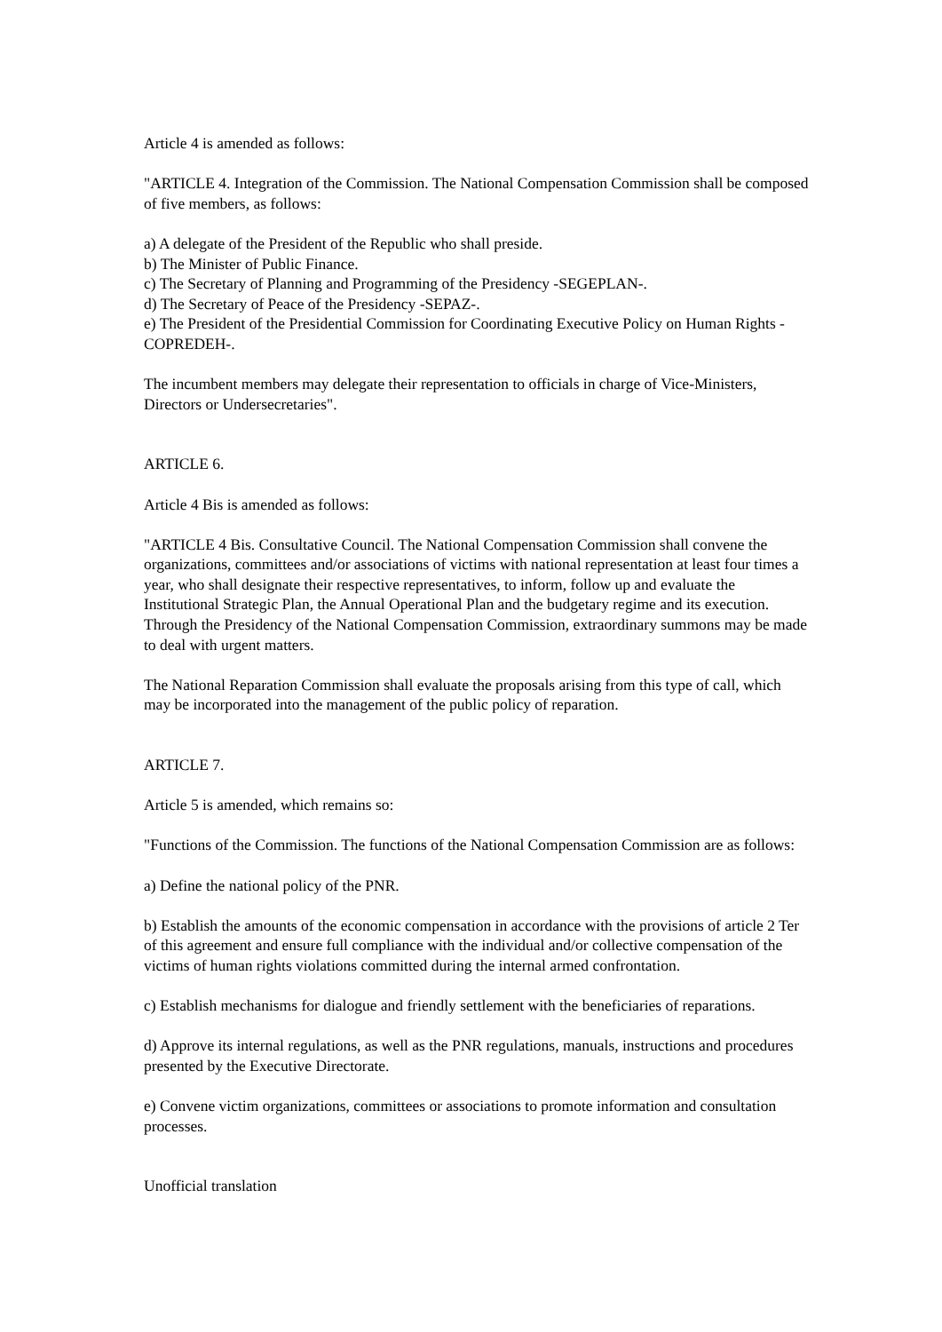Article 4 is amended as follows:
"ARTICLE 4. Integration of the Commission. The National Compensation Commission shall be composed of five members, as follows:
a) A delegate of the President of the Republic who shall preside.
b) The Minister of Public Finance.
c) The Secretary of Planning and Programming of the Presidency -SEGEPLAN-.
d) The Secretary of Peace of the Presidency -SEPAZ-.
e) The President of the Presidential Commission for Coordinating Executive Policy on Human Rights -COPREDEH-.
The incumbent members may delegate their representation to officials in charge of Vice-Ministers, Directors or Undersecretaries".
ARTICLE 6.
Article 4 Bis is amended as follows:
"ARTICLE 4 Bis. Consultative Council. The National Compensation Commission shall convene the organizations, committees and/or associations of victims with national representation at least four times a year, who shall designate their respective representatives, to inform, follow up and evaluate the Institutional Strategic Plan, the Annual Operational Plan and the budgetary regime and its execution. Through the Presidency of the National Compensation Commission, extraordinary summons may be made to deal with urgent matters.
The National Reparation Commission shall evaluate the proposals arising from this type of call, which may be incorporated into the management of the public policy of reparation.
ARTICLE 7.
Article 5 is amended, which remains so:
"Functions of the Commission. The functions of the National Compensation Commission are as follows:
a) Define the national policy of the PNR.
b) Establish the amounts of the economic compensation in accordance with the provisions of article 2 Ter of this agreement and ensure full compliance with the individual and/or collective compensation of the victims of human rights violations committed during the internal armed confrontation.
c) Establish mechanisms for dialogue and friendly settlement with the beneficiaries of reparations.
d) Approve its internal regulations, as well as the PNR regulations, manuals, instructions and procedures presented by the Executive Directorate.
e) Convene victim organizations, committees or associations to promote information and consultation processes.
Unofficial translation